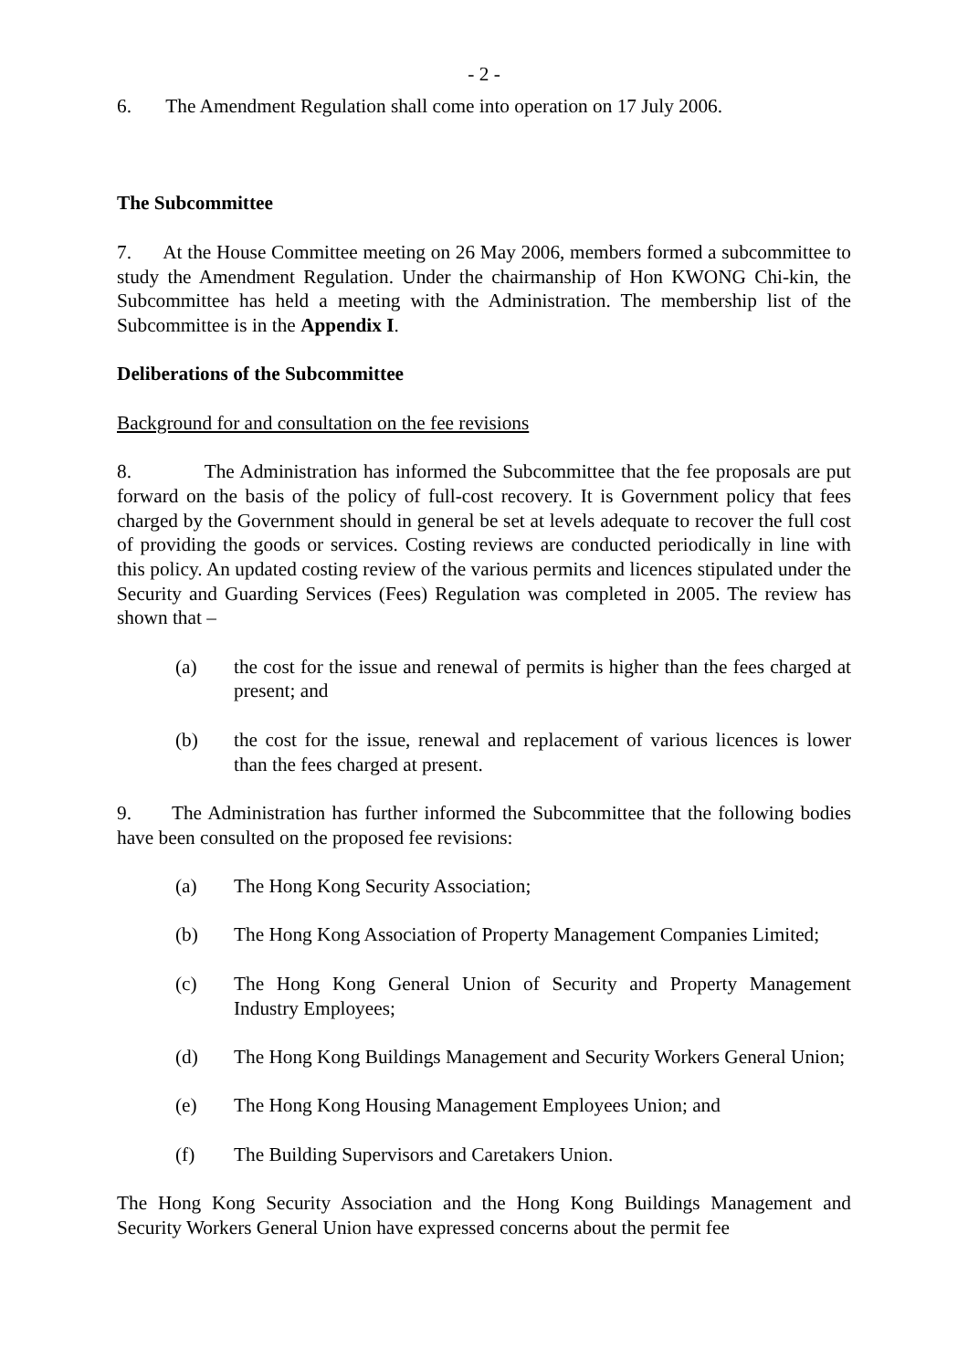- 2 -
6. The Amendment Regulation shall come into operation on 17 July 2006.
The Subcommittee
7. At the House Committee meeting on 26 May 2006, members formed a subcommittee to study the Amendment Regulation. Under the chairmanship of Hon KWONG Chi-kin, the Subcommittee has held a meeting with the Administration. The membership list of the Subcommittee is in the Appendix I.
Deliberations of the Subcommittee
Background for and consultation on the fee revisions
8. The Administration has informed the Subcommittee that the fee proposals are put forward on the basis of the policy of full-cost recovery. It is Government policy that fees charged by the Government should in general be set at levels adequate to recover the full cost of providing the goods or services. Costing reviews are conducted periodically in line with this policy. An updated costing review of the various permits and licences stipulated under the Security and Guarding Services (Fees) Regulation was completed in 2005. The review has shown that –
(a) the cost for the issue and renewal of permits is higher than the fees charged at present; and
(b) the cost for the issue, renewal and replacement of various licences is lower than the fees charged at present.
9. The Administration has further informed the Subcommittee that the following bodies have been consulted on the proposed fee revisions:
(a) The Hong Kong Security Association;
(b) The Hong Kong Association of Property Management Companies Limited;
(c) The Hong Kong General Union of Security and Property Management Industry Employees;
(d) The Hong Kong Buildings Management and Security Workers General Union;
(e) The Hong Kong Housing Management Employees Union; and
(f) The Building Supervisors and Caretakers Union.
The Hong Kong Security Association and the Hong Kong Buildings Management and Security Workers General Union have expressed concerns about the permit fee